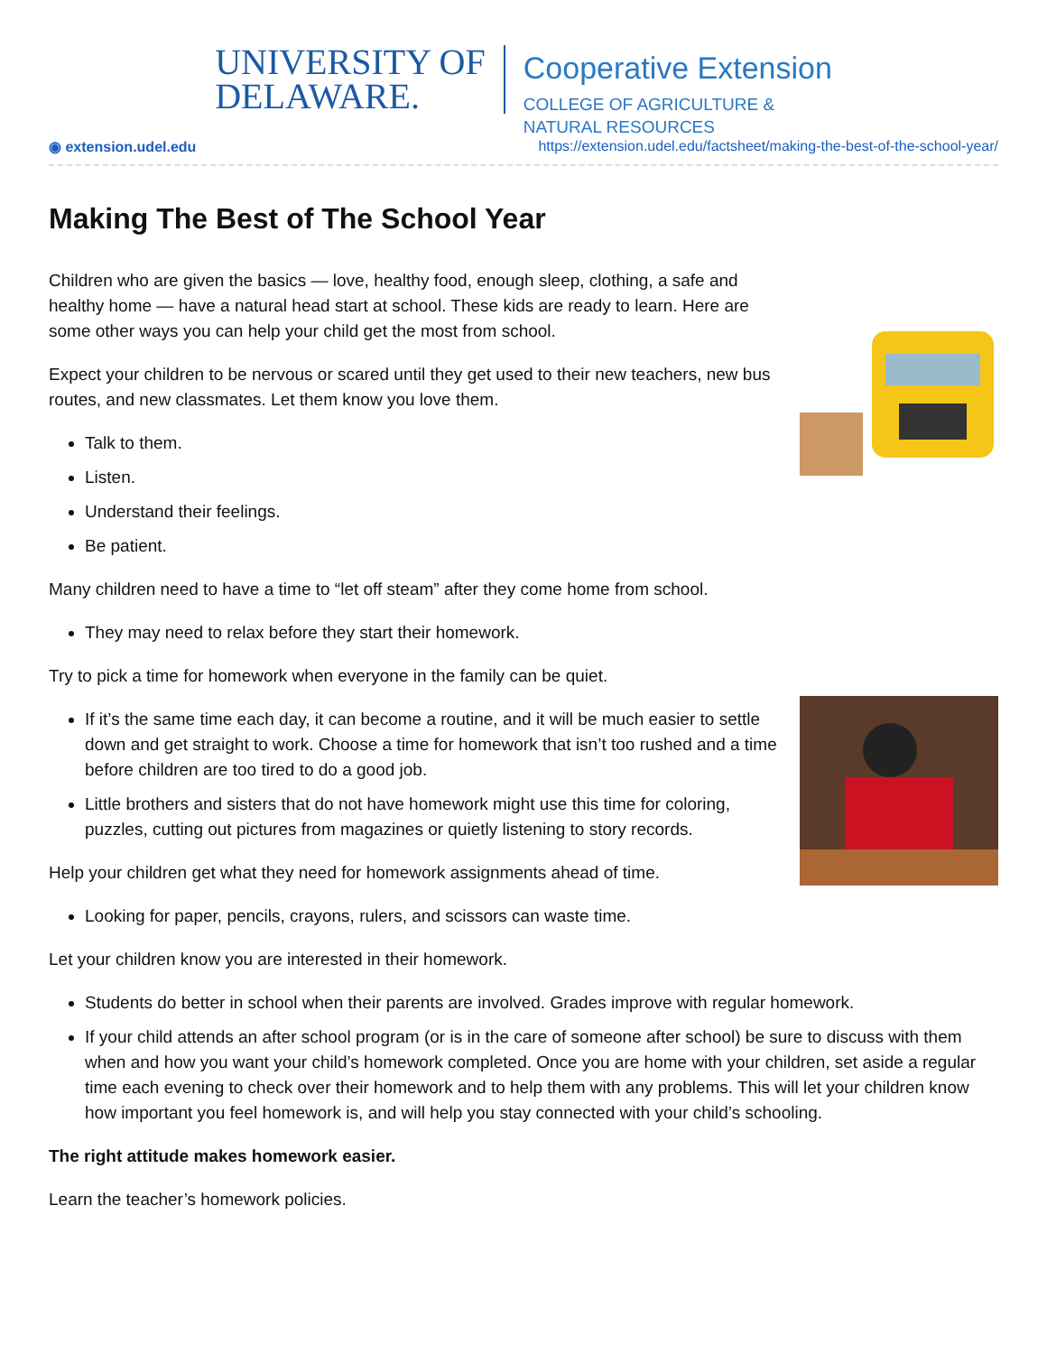UNIVERSITY OF
DELAWARE.
Cooperative Extension
COLLEGE OF AGRICULTURE &
NATURAL RESOURCES
◉ extension.udel.edu https://extension.udel.edu/factsheet/making-the-best-of-the-school-year/
Making The Best of The School Year
Children who are given the basics — love, healthy food, enough sleep, clothing, a safe and healthy home — have a natural head start at school. These kids are ready to learn. Here are some other ways you can help your child get the most from school.
Expect your children to be nervous or scared until they get used to their new teachers, new bus routes, and new classmates. Let them know you love them.
Talk to them.
Listen.
Understand their feelings.
Be patient.
Many children need to have a time to “let off steam” after they come home from school.
They may need to relax before they start their homework.
Try to pick a time for homework when everyone in the family can be quiet.
If it’s the same time each day, it can become a routine, and it will be much easier to settle down and get straight to work. Choose a time for homework that isn’t too rushed and a time before children are too tired to do a good job.
Little brothers and sisters that do not have homework might use this time for coloring, puzzles, cutting out pictures from magazines or quietly listening to story records.
Help your children get what they need for homework assignments ahead of time.
Looking for paper, pencils, crayons, rulers, and scissors can waste time.
Let your children know you are interested in their homework.
Students do better in school when their parents are involved. Grades improve with regular homework.
If your child attends an after school program (or is in the care of someone after school) be sure to discuss with them when and how you want your child’s homework completed. Once you are home with your children, set aside a regular time each evening to check over their homework and to help them with any problems. This will let your children know how important you feel homework is, and will help you stay connected with your child’s schooling.
The right attitude makes homework easier.
Learn the teacher’s homework policies.